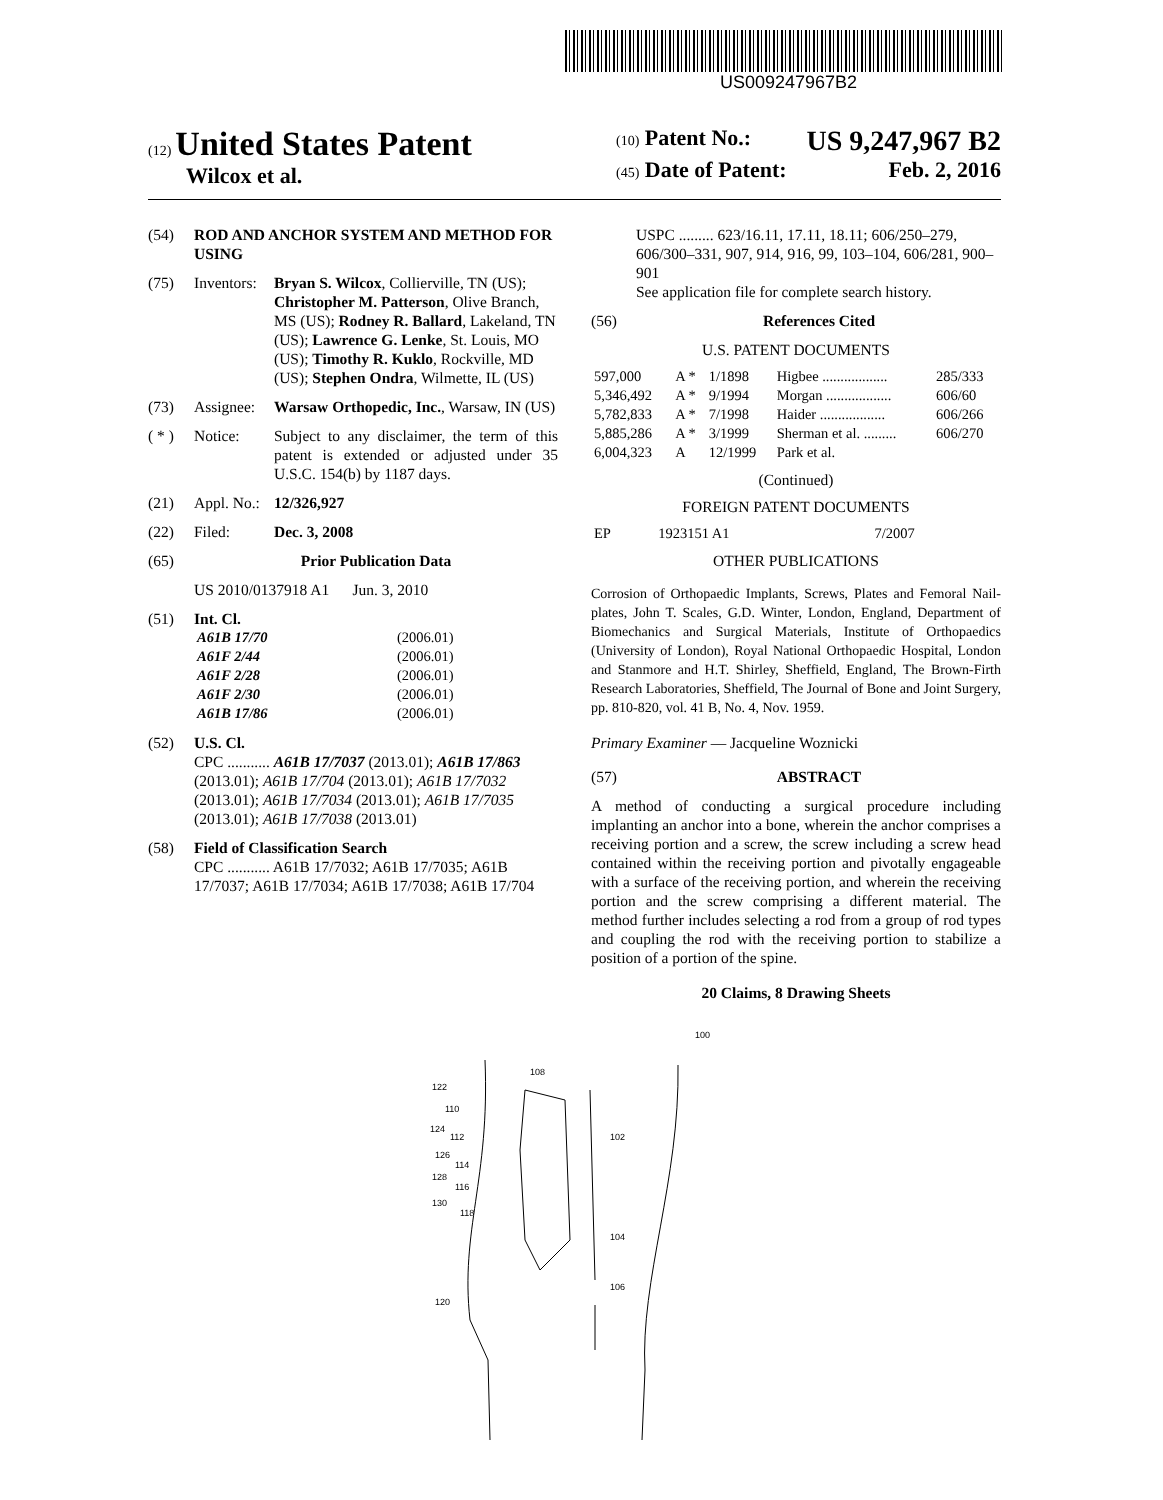US009247967B2
(12) United States Patent
Wilcox et al.
(10) Patent No.: US 9,247,967 B2
(45) Date of Patent: Feb. 2, 2016
(54) ROD AND ANCHOR SYSTEM AND METHOD FOR USING
(75) Inventors: Bryan S. Wilcox, Collierville, TN (US); Christopher M. Patterson, Olive Branch, MS (US); Rodney R. Ballard, Lakeland, TN (US); Lawrence G. Lenke, St. Louis, MO (US); Timothy R. Kuklo, Rockville, MD (US); Stephen Ondra, Wilmette, IL (US)
(73) Assignee: Warsaw Orthopedic, Inc., Warsaw, IN (US)
( * ) Notice: Subject to any disclaimer, the term of this patent is extended or adjusted under 35 U.S.C. 154(b) by 1187 days.
(21) Appl. No.: 12/326,927
(22) Filed: Dec. 3, 2008
(65) Prior Publication Data
US 2010/0137918 A1 Jun. 3, 2010
(51) Int. Cl.
| A61B 17/70 | (2006.01) |
| A61F 2/44 | (2006.01) |
| A61F 2/28 | (2006.01) |
| A61F 2/30 | (2006.01) |
| A61B 17/86 | (2006.01) |
(52) U.S. Cl.
CPC ........... A61B 17/7037 (2013.01); A61B 17/863 (2013.01); A61B 17/704 (2013.01); A61B 17/7032 (2013.01); A61B 17/7034 (2013.01); A61B 17/7035 (2013.01); A61B 17/7038 (2013.01)
(58) Field of Classification Search
CPC ........... A61B 17/7032; A61B 17/7035; A61B 17/7037; A61B 17/7034; A61B 17/7038; A61B 17/704
USPC ......... 623/16.11, 17.11, 18.11; 606/250–279, 606/300–331, 907, 914, 916, 99, 103–104, 606/281, 900–901
See application file for complete search history.
(56) References Cited
U.S. PATENT DOCUMENTS
| 597,000 | A * | 1/1898 | Higbee .................. | 285/333 |
| 5,346,492 | A * | 9/1994 | Morgan .................. | 606/60 |
| 5,782,833 | A * | 7/1998 | Haider .................. | 606/266 |
| 5,885,286 | A * | 3/1999 | Sherman et al. ......... | 606/270 |
| 6,004,323 | A | 12/1999 | Park et al. | |
(Continued)
FOREIGN PATENT DOCUMENTS
| EP | 1923151 A1 | 7/2007 |
OTHER PUBLICATIONS
Corrosion of Orthopaedic Implants, Screws, Plates and Femoral Nail-plates, John T. Scales, G.D. Winter, London, England, Department of Biomechanics and Surgical Materials, Institute of Orthopaedics (University of London), Royal National Orthopaedic Hospital, London and Stanmore and H.T. Shirley, Sheffield, England, The Brown-Firth Research Laboratories, Sheffield, The Journal of Bone and Joint Surgery, pp. 810-820, vol. 41 B, No. 4, Nov. 1959.
Primary Examiner — Jacqueline Woznicki
(57) ABSTRACT
A method of conducting a surgical procedure including implanting an anchor into a bone, wherein the anchor comprises a receiving portion and a screw, the screw including a screw head contained within the receiving portion and pivotally engageable with a surface of the receiving portion, and wherein the receiving portion and the screw comprising a different material. The method further includes selecting a rod from a group of rod types and coupling the rod with the receiving portion to stabilize a position of a portion of the spine.
20 Claims, 8 Drawing Sheets
108
122
110
124
112
126
114
128
116
130
118
120
102
104
106
100